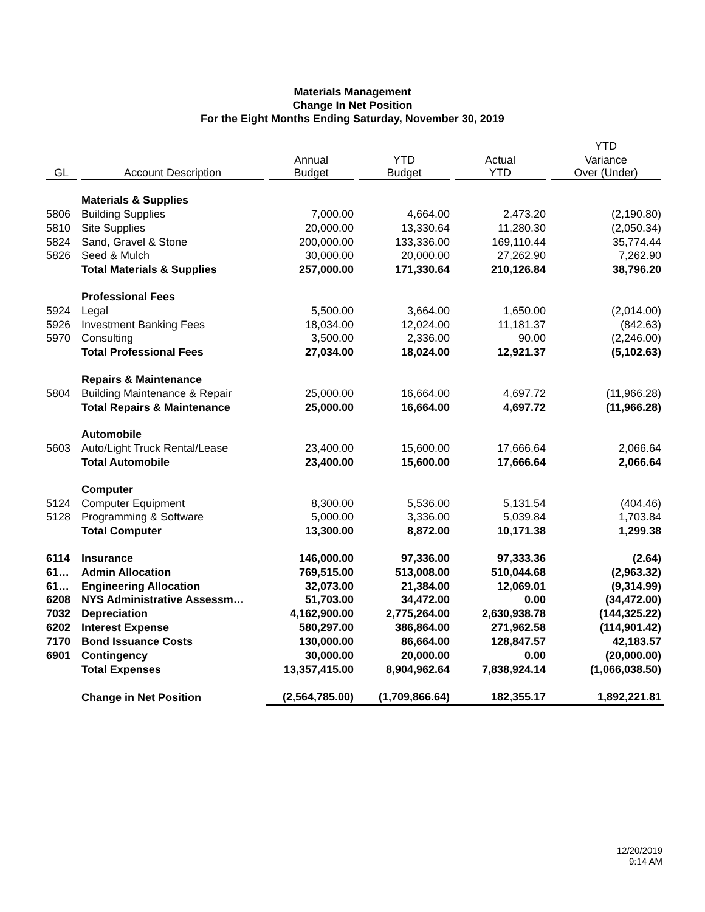Materials Management
Change In Net Position
For the Eight Months Ending Saturday, November 30, 2019
| | | | | | YTD |
| --- | --- | --- | --- | --- | --- |
| | | Annual | YTD | Actual | Variance |
| GL | Account Description | Budget | Budget | YTD | Over (Under) |
| | Materials & Supplies | | | | |
| 5806 | Building Supplies | 7,000.00 | 4,664.00 | 2,473.20 | (2,190.80) |
| 5810 | Site Supplies | 20,000.00 | 13,330.64 | 11,280.30 | (2,050.34) |
| 5824 | Sand, Gravel & Stone | 200,000.00 | 133,336.00 | 169,110.44 | 35,774.44 |
| 5826 | Seed & Mulch | 30,000.00 | 20,000.00 | 27,262.90 | 7,262.90 |
| | Total Materials & Supplies | 257,000.00 | 171,330.64 | 210,126.84 | 38,796.20 |
| | Professional Fees | | | | |
| 5924 | Legal | 5,500.00 | 3,664.00 | 1,650.00 | (2,014.00) |
| 5926 | Investment Banking Fees | 18,034.00 | 12,024.00 | 11,181.37 | (842.63) |
| 5970 | Consulting | 3,500.00 | 2,336.00 | 90.00 | (2,246.00) |
| | Total Professional Fees | 27,034.00 | 18,024.00 | 12,921.37 | (5,102.63) |
| | Repairs & Maintenance | | | | |
| 5804 | Building Maintenance & Repair | 25,000.00 | 16,664.00 | 4,697.72 | (11,966.28) |
| | Total Repairs & Maintenance | 25,000.00 | 16,664.00 | 4,697.72 | (11,966.28) |
| | Automobile | | | | |
| 5603 | Auto/Light Truck Rental/Lease | 23,400.00 | 15,600.00 | 17,666.64 | 2,066.64 |
| | Total Automobile | 23,400.00 | 15,600.00 | 17,666.64 | 2,066.64 |
| | Computer | | | | |
| 5124 | Computer Equipment | 8,300.00 | 5,536.00 | 5,131.54 | (404.46) |
| 5128 | Programming & Software | 5,000.00 | 3,336.00 | 5,039.84 | 1,703.84 |
| | Total Computer | 13,300.00 | 8,872.00 | 10,171.38 | 1,299.38 |
| 6114 | Insurance | 146,000.00 | 97,336.00 | 97,333.36 | (2.64) |
| 61… | Admin Allocation | 769,515.00 | 513,008.00 | 510,044.68 | (2,963.32) |
| 61… | Engineering Allocation | 32,073.00 | 21,384.00 | 12,069.01 | (9,314.99) |
| 6208 | NYS Administrative Assessm… | 51,703.00 | 34,472.00 | 0.00 | (34,472.00) |
| 7032 | Depreciation | 4,162,900.00 | 2,775,264.00 | 2,630,938.78 | (144,325.22) |
| 6202 | Interest Expense | 580,297.00 | 386,864.00 | 271,962.58 | (114,901.42) |
| 7170 | Bond Issuance Costs | 130,000.00 | 86,664.00 | 128,847.57 | 42,183.57 |
| 6901 | Contingency | 30,000.00 | 20,000.00 | 0.00 | (20,000.00) |
| | Total Expenses | 13,357,415.00 | 8,904,962.64 | 7,838,924.14 | (1,066,038.50) |
| | Change in Net Position | (2,564,785.00) | (1,709,866.64) | 182,355.17 | 1,892,221.81 |
12/20/2019
9:14 AM